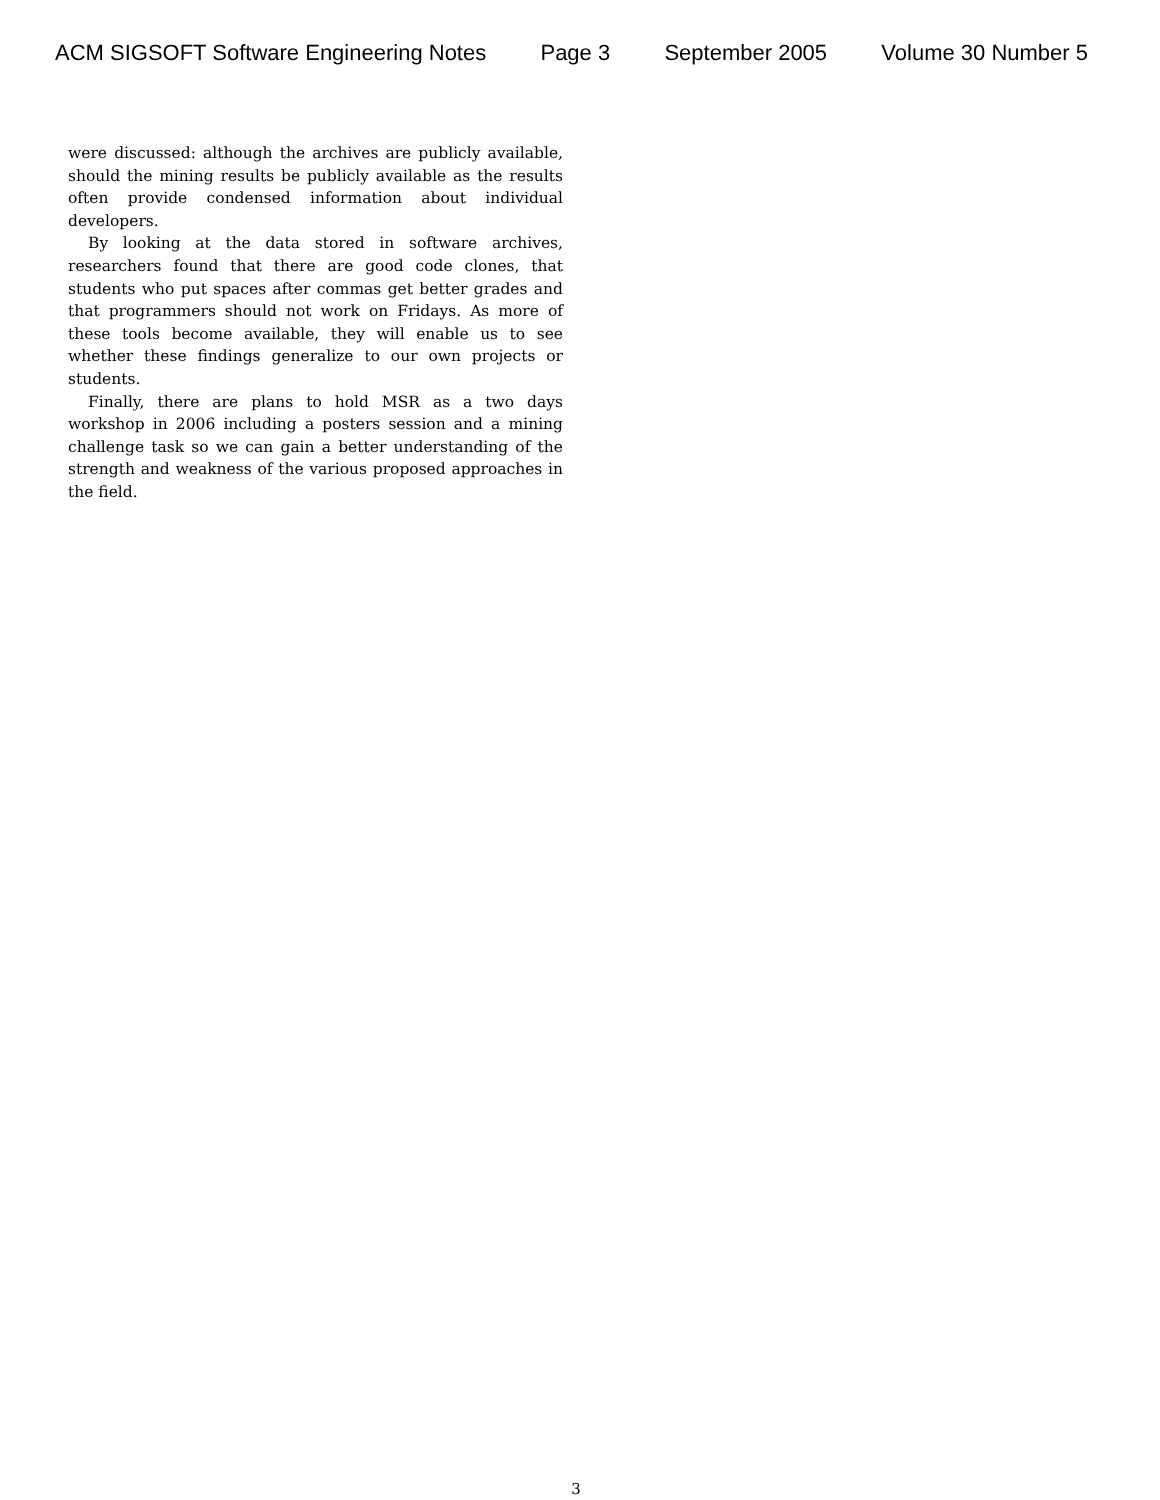ACM SIGSOFT Software Engineering Notes Page 3 September 2005 Volume 30 Number 5
were discussed: although the archives are publicly available, should the mining results be publicly available as the results often provide condensed information about individual developers.
By looking at the data stored in software archives, researchers found that there are good code clones, that students who put spaces after commas get better grades and that programmers should not work on Fridays. As more of these tools become available, they will enable us to see whether these findings generalize to our own projects or students.
Finally, there are plans to hold MSR as a two days workshop in 2006 including a posters session and a mining challenge task so we can gain a better understanding of the strength and weakness of the various proposed approaches in the field.
3